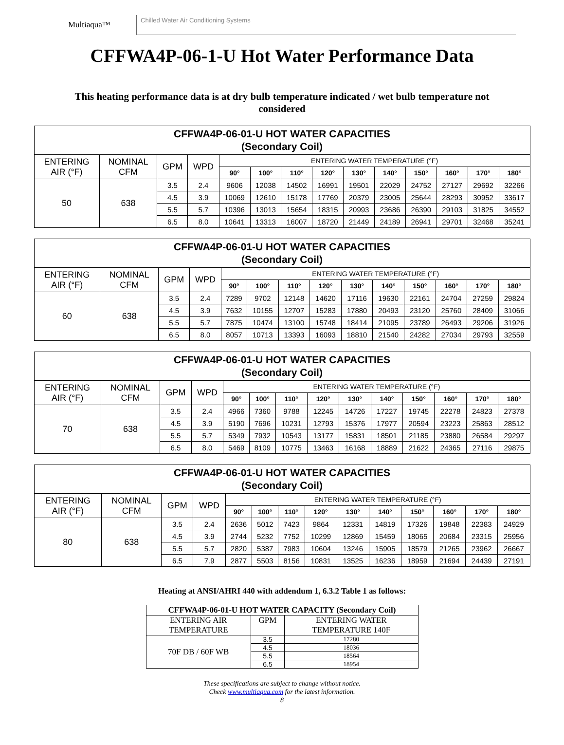Multiaqua™
Chilled Water Air Conditioning Systems
CFFWA4P-06-1-U Hot Water Performance Data
This heating performance data is at dry bulb temperature indicated / wet bulb temperature not considered
| CFFWA4P-06-01-U HOT WATER CAPACITIES (Secondary Coil) | | | | | | | | | | | | | |
| --- | --- | --- | --- | --- | --- | --- | --- | --- | --- | --- | --- | --- | --- |
| ENTERING AIR (°F) | NOMINAL CFM | GPM | WPD | ENTERING WATER TEMPERATURE (°F) | | | | | | | | | |
| | | | | 90° | 100° | 110° | 120° | 130° | 140° | 150° | 160° | 170° | 180° |
| 50 | 638 | 3.5 | 2.4 | 9606 | 12038 | 14502 | 16991 | 19501 | 22029 | 24752 | 27127 | 29692 | 32266 |
| | | 4.5 | 3.9 | 10069 | 12610 | 15178 | 17769 | 20379 | 23005 | 25644 | 28293 | 30952 | 33617 |
| | | 5.5 | 5.7 | 10396 | 13013 | 15654 | 18315 | 20993 | 23686 | 26390 | 29103 | 31825 | 34552 |
| | | 6.5 | 8.0 | 10641 | 13313 | 16007 | 18720 | 21449 | 24189 | 26941 | 29701 | 32468 | 35241 |
| CFFWA4P-06-01-U HOT WATER CAPACITIES (Secondary Coil) | | | | | | | | | | | | | |
| --- | --- | --- | --- | --- | --- | --- | --- | --- | --- | --- | --- | --- | --- |
| ENTERING AIR (°F) | NOMINAL CFM | GPM | WPD | ENTERING WATER TEMPERATURE (°F) | | | | | | | | | |
| | | | | 90° | 100° | 110° | 120° | 130° | 140° | 150° | 160° | 170° | 180° |
| 60 | 638 | 3.5 | 2.4 | 7289 | 9702 | 12148 | 14620 | 17116 | 19630 | 22161 | 24704 | 27259 | 29824 |
| | | 4.5 | 3.9 | 7632 | 10155 | 12707 | 15283 | 17880 | 20493 | 23120 | 25760 | 28409 | 31066 |
| | | 5.5 | 5.7 | 7875 | 10474 | 13100 | 15748 | 18414 | 21095 | 23789 | 26493 | 29206 | 31926 |
| | | 6.5 | 8.0 | 8057 | 10713 | 13393 | 16093 | 18810 | 21540 | 24282 | 27034 | 29793 | 32559 |
| CFFWA4P-06-01-U HOT WATER CAPACITIES (Secondary Coil) | | | | | | | | | | | | | |
| --- | --- | --- | --- | --- | --- | --- | --- | --- | --- | --- | --- | --- | --- |
| ENTERING AIR (°F) | NOMINAL CFM | GPM | WPD | ENTERING WATER TEMPERATURE (°F) | | | | | | | | | |
| | | | | 90° | 100° | 110° | 120° | 130° | 140° | 150° | 160° | 170° | 180° |
| 70 | 638 | 3.5 | 2.4 | 4966 | 7360 | 9788 | 12245 | 14726 | 17227 | 19745 | 22278 | 24823 | 27378 |
| | | 4.5 | 3.9 | 5190 | 7696 | 10231 | 12793 | 15376 | 17977 | 20594 | 23223 | 25863 | 28512 |
| | | 5.5 | 5.7 | 5349 | 7932 | 10543 | 13177 | 15831 | 18501 | 21185 | 23880 | 26584 | 29297 |
| | | 6.5 | 8.0 | 5469 | 8109 | 10775 | 13463 | 16168 | 18889 | 21622 | 24365 | 27116 | 29875 |
| CFFWA4P-06-01-U HOT WATER CAPACITIES (Secondary Coil) | | | | | | | | | | | | | |
| --- | --- | --- | --- | --- | --- | --- | --- | --- | --- | --- | --- | --- | --- |
| ENTERING AIR (°F) | NOMINAL CFM | GPM | WPD | ENTERING WATER TEMPERATURE (°F) | | | | | | | | | |
| | | | | 90° | 100° | 110° | 120° | 130° | 140° | 150° | 160° | 170° | 180° |
| 80 | 638 | 3.5 | 2.4 | 2636 | 5012 | 7423 | 9864 | 12331 | 14819 | 17326 | 19848 | 22383 | 24929 |
| | | 4.5 | 3.9 | 2744 | 5232 | 7752 | 10299 | 12869 | 15459 | 18065 | 20684 | 23315 | 25956 |
| | | 5.5 | 5.7 | 2820 | 5387 | 7983 | 10604 | 13246 | 15905 | 18579 | 21265 | 23962 | 26667 |
| | | 6.5 | 7.9 | 2877 | 5503 | 8156 | 10831 | 13525 | 16236 | 18959 | 21694 | 24439 | 27191 |
Heating at ANSI/AHRI 440 with addendum 1, 6.3.2 Table 1 as follows:
| CFFWA4P-06-01-U HOT WATER CAPACITY (Secondary Coil) | | |
| --- | --- | --- |
| ENTERING AIR TEMPERATURE | GPM | ENTERING WATER TEMPERATURE 140F |
| 70F DB / 60F WB | 3.5 | 17280 |
| | 4.5 | 18036 |
| | 5.5 | 18564 |
| | 6.5 | 18954 |
These specifications are subject to change without notice.
Check www.multiaqua.com for the latest information.
8